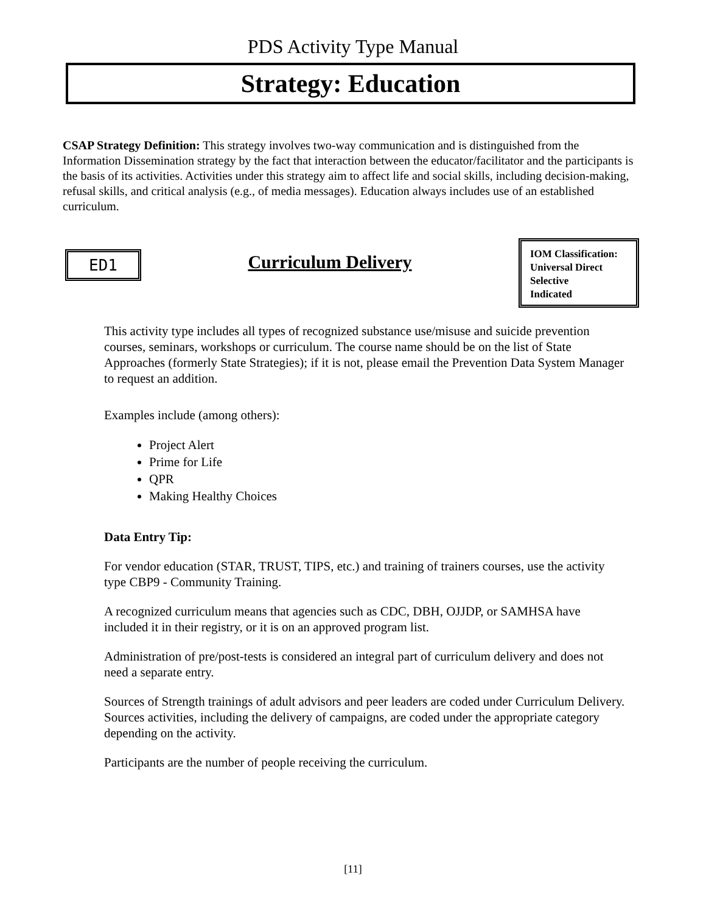PDS Activity Type Manual
Strategy: Education
CSAP Strategy Definition: This strategy involves two-way communication and is distinguished from the Information Dissemination strategy by the fact that interaction between the educator/facilitator and the participants is the basis of its activities. Activities under this strategy aim to affect life and social skills, including decision-making, refusal skills, and critical analysis (e.g., of media messages). Education always includes use of an established curriculum.
ED1
Curriculum Delivery
IOM Classification:
Universal Direct
Selective
Indicated
This activity type includes all types of recognized substance use/misuse and suicide prevention courses, seminars, workshops or curriculum. The course name should be on the list of State Approaches (formerly State Strategies); if it is not, please email the Prevention Data System Manager to request an addition.
Examples include (among others):
Project Alert
Prime for Life
QPR
Making Healthy Choices
Data Entry Tip:
For vendor education (STAR, TRUST, TIPS, etc.) and training of trainers courses, use the activity type CBP9 - Community Training.
A recognized curriculum means that agencies such as CDC, DBH, OJJDP, or SAMHSA have included it in their registry, or it is on an approved program list.
Administration of pre/post-tests is considered an integral part of curriculum delivery and does not need a separate entry.
Sources of Strength trainings of adult advisors and peer leaders are coded under Curriculum Delivery. Sources activities, including the delivery of campaigns, are coded under the appropriate category depending on the activity.
Participants are the number of people receiving the curriculum.
[11]